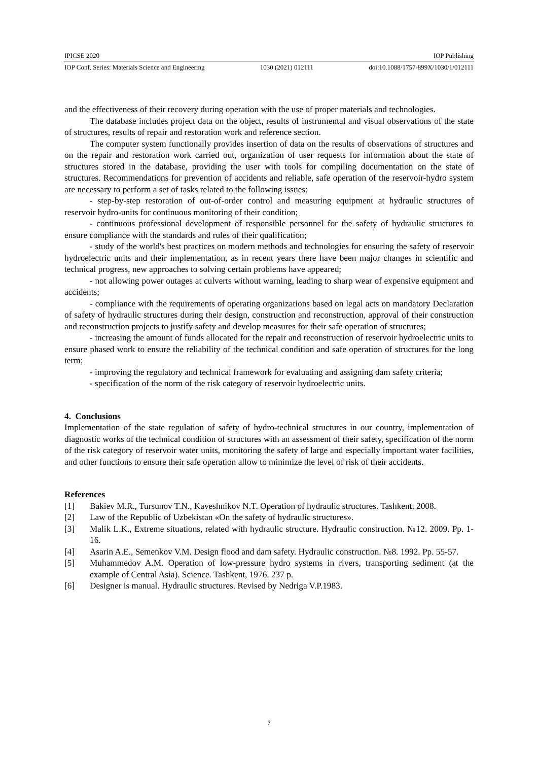IPICSE 2020 IOP Publishing
IOP Conf. Series: Materials Science and Engineering 1030 (2021) 012111 doi:10.1088/1757-899X/1030/1/012111
and the effectiveness of their recovery during operation with the use of proper materials and technologies.
The database includes project data on the object, results of instrumental and visual observations of the state of structures, results of repair and restoration work and reference section.
The computer system functionally provides insertion of data on the results of observations of structures and on the repair and restoration work carried out, organization of user requests for information about the state of structures stored in the database, providing the user with tools for compiling documentation on the state of structures. Recommendations for prevention of accidents and reliable, safe operation of the reservoir-hydro system are necessary to perform a set of tasks related to the following issues:
- step-by-step restoration of out-of-order control and measuring equipment at hydraulic structures of reservoir hydro-units for continuous monitoring of their condition;
- continuous professional development of responsible personnel for the safety of hydraulic structures to ensure compliance with the standards and rules of their qualification;
- study of the world's best practices on modern methods and technologies for ensuring the safety of reservoir hydroelectric units and their implementation, as in recent years there have been major changes in scientific and technical progress, new approaches to solving certain problems have appeared;
- not allowing power outages at culverts without warning, leading to sharp wear of expensive equipment and accidents;
- compliance with the requirements of operating organizations based on legal acts on mandatory Declaration of safety of hydraulic structures during their design, construction and reconstruction, approval of their construction and reconstruction projects to justify safety and develop measures for their safe operation of structures;
- increasing the amount of funds allocated for the repair and reconstruction of reservoir hydroelectric units to ensure phased work to ensure the reliability of the technical condition and safe operation of structures for the long term;
- improving the regulatory and technical framework for evaluating and assigning dam safety criteria;
- specification of the norm of the risk category of reservoir hydroelectric units.
4. Conclusions
Implementation of the state regulation of safety of hydro-technical structures in our country, implementation of diagnostic works of the technical condition of structures with an assessment of their safety, specification of the norm of the risk category of reservoir water units, monitoring the safety of large and especially important water facilities, and other functions to ensure their safe operation allow to minimize the level of risk of their accidents.
References
[1] Bakiev M.R., Tursunov T.N., Kaveshnikov N.T. Operation of hydraulic structures. Tashkent, 2008.
[2] Law of the Republic of Uzbekistan «On the safety of hydraulic structures».
[3] Malik L.K., Extreme situations, related with hydraulic structure. Hydraulic construction. №12. 2009. Pp. 1-16.
[4] Asarin A.E., Semenkov V.M. Design flood and dam safety. Hydraulic construction. №8. 1992. Pp. 55-57.
[5] Muhammedov A.M. Operation of low-pressure hydro systems in rivers, transporting sediment (at the example of Central Asia). Science. Tashkent, 1976. 237 p.
[6] Designer is manual. Hydraulic structures. Revised by Nedriga V.P.1983.
7